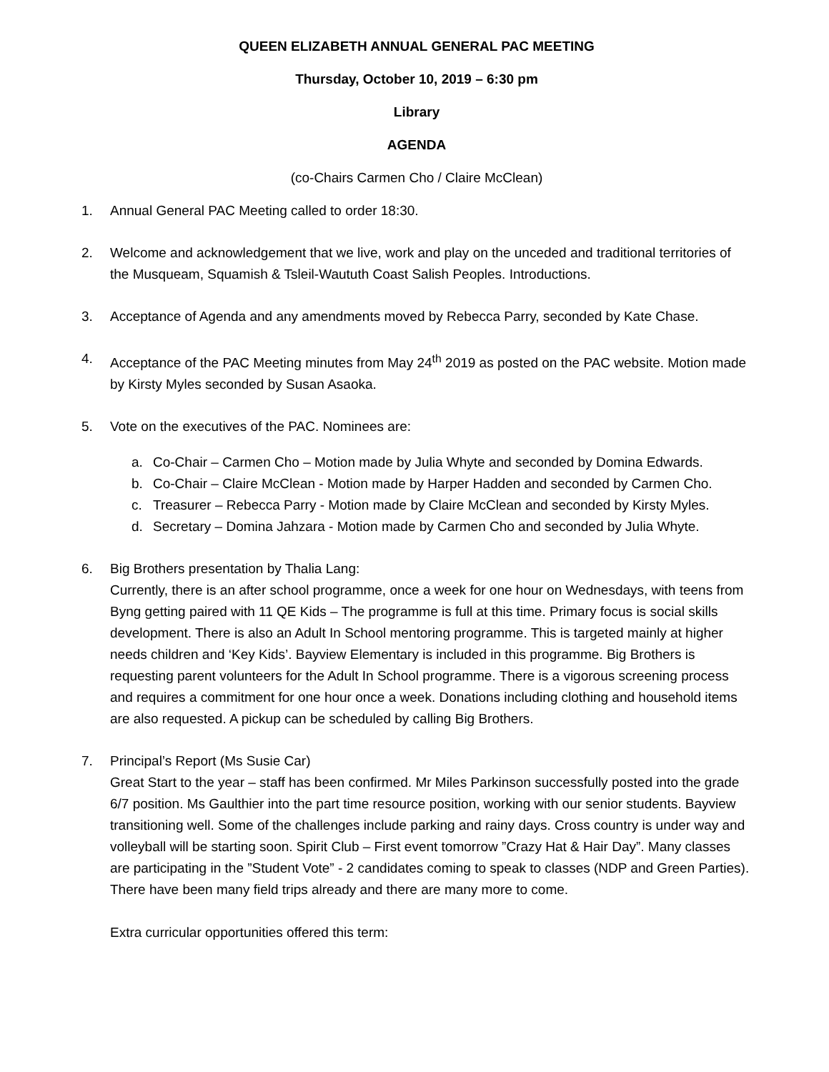QUEEN ELIZABETH ANNUAL GENERAL PAC MEETING
Thursday, October 10, 2019 – 6:30 pm
Library
AGENDA
(co-Chairs Carmen Cho / Claire McClean)
1. Annual General PAC Meeting called to order 18:30.
2. Welcome and acknowledgement that we live, work and play on the unceded and traditional territories of the Musqueam, Squamish & Tsleil-Waututh Coast Salish Peoples. Introductions.
3. Acceptance of Agenda and any amendments moved by Rebecca Parry, seconded by Kate Chase.
4. Acceptance of the PAC Meeting minutes from May 24<sup>th</sup> 2019 as posted on the PAC website. Motion made by Kirsty Myles seconded by Susan Asaoka.
5. Vote on the executives of the PAC. Nominees are:
a. Co-Chair – Carmen Cho – Motion made by Julia Whyte and seconded by Domina Edwards.
b. Co-Chair – Claire McClean - Motion made by Harper Hadden and seconded by Carmen Cho.
c. Treasurer – Rebecca Parry - Motion made by Claire McClean and seconded by Kirsty Myles.
d. Secretary – Domina Jahzara - Motion made by Carmen Cho and seconded by Julia Whyte.
6. Big Brothers presentation by Thalia Lang:
Currently, there is an after school programme, once a week for one hour on Wednesdays, with teens from Byng getting paired with 11 QE Kids – The programme is full at this time. Primary focus is social skills development. There is also an Adult In School mentoring programme. This is targeted mainly at higher needs children and ‘Key Kids’. Bayview Elementary is included in this programme. Big Brothers is requesting parent volunteers for the Adult In School programme. There is a vigorous screening process and requires a commitment for one hour once a week. Donations including clothing and household items are also requested. A pickup can be scheduled by calling Big Brothers.
7. Principal’s Report (Ms Susie Car)
Great Start to the year – staff has been confirmed. Mr Miles Parkinson successfully posted into the grade 6/7 position. Ms Gaulthier into the part time resource position, working with our senior students. Bayview transitioning well. Some of the challenges include parking and rainy days. Cross country is under way and volleyball will be starting soon. Spirit Club – First event tomorrow ”Crazy Hat & Hair Day”. Many classes are participating in the ”Student Vote” - 2 candidates coming to speak to classes (NDP and Green Parties). There have been many field trips already and there are many more to come.
Extra curricular opportunities offered this term: